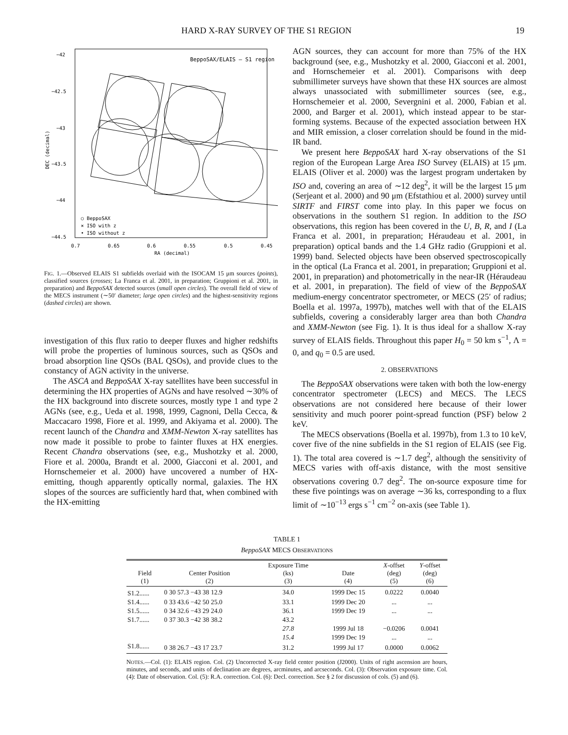HARD X-RAY SURVEY OF THE S1 REGION 19
BeppoSAX/ELAIS – S1 region
−42
−42.5
−43
−43.5
−44
−44.5
0.7
0.65
0.6
0.55
0.5
0.45
RA (decimal)
DEC (decimal)
○ BeppoSAX
× ISO with z
• ISO without z
FIG. 1.—Observed ELAIS S1 subfields overlaid with the ISOCAM 15 μm sources (points), classified sources (crosses; La Franca et al. 2001, in preparation; Gruppioni et al. 2001, in preparation) and BeppoSAX detected sources (small open circles). The overall field of view of the MECS instrument (∼50′ diameter; large open circles) and the highest-sensitivity regions (dashed circles) are shown.
investigation of this flux ratio to deeper fluxes and higher redshifts will probe the properties of luminous sources, such as QSOs and broad absorption line QSOs (BAL QSOs), and provide clues to the constancy of AGN activity in the universe.
The ASCA and BeppoSAX X-ray satellites have been successful in determining the HX properties of AGNs and have resolved ∼30% of the HX background into discrete sources, mostly type 1 and type 2 AGNs (see, e.g., Ueda et al. 1998, 1999, Cagnoni, Della Cecca, & Maccacaro 1998, Fiore et al. 1999, and Akiyama et al. 2000). The recent launch of the Chandra and XMM-Newton X-ray satellites has now made it possible to probe to fainter fluxes at HX energies. Recent Chandra observations (see, e.g., Mushotzky et al. 2000, Fiore et al. 2000a, Brandt et al. 2000, Giacconi et al. 2001, and Hornschemeier et al. 2000) have uncovered a number of HX-emitting, though apparently optically normal, galaxies. The HX slopes of the sources are sufficiently hard that, when combined with the HX-emitting
AGN sources, they can account for more than 75% of the HX background (see, e.g., Mushotzky et al. 2000, Giacconi et al. 2001, and Hornschemeier et al. 2001). Comparisons with deep submillimeter surveys have shown that these HX sources are almost always unassociated with submillimeter sources (see, e.g., Hornschemeier et al. 2000, Severgnini et al. 2000, Fabian et al. 2000, and Barger et al. 2001), which instead appear to be star-forming systems. Because of the expected association between HX and MIR emission, a closer correlation should be found in the mid-IR band.
We present here BeppoSAX hard X-ray observations of the S1 region of the European Large Area ISO Survey (ELAIS) at 15 μm. ELAIS (Oliver et al. 2000) was the largest program undertaken by ISO and, covering an area of ∼12 deg<sup>2</sup>, it will be the largest 15 μm (Serjeant et al. 2000) and 90 μm (Efstathiou et al. 2000) survey until SIRTF and FIRST come into play. In this paper we focus on observations in the southern S1 region. In addition to the ISO observations, this region has been covered in the U, B, R, and I (La Franca et al. 2001, in preparation; Héraudeau et al. 2001, in preparation) optical bands and the 1.4 GHz radio (Gruppioni et al. 1999) band. Selected objects have been observed spectroscopically in the optical (La Franca et al. 2001, in preparation; Gruppioni et al. 2001, in preparation) and photometrically in the near-IR (Héraudeau et al. 2001, in preparation). The field of view of the BeppoSAX medium-energy concentrator spectrometer, or MECS (25′ of radius; Boella et al. 1997a, 1997b), matches well with that of the ELAIS subfields, covering a considerably larger area than both Chandra and XMM-Newton (see Fig. 1). It is thus ideal for a shallow X-ray survey of ELAIS fields. Throughout this paper H<sub>0</sub> = 50 km s<sup>−1</sup>, Λ = 0, and q<sub>0</sub> = 0.5 are used.
2. OBSERVATIONS
The BeppoSAX observations were taken with both the low-energy concentrator spectrometer (LECS) and MECS. The LECS observations are not considered here because of their lower sensitivity and much poorer point-spread function (PSF) below 2 keV.
The MECS observations (Boella et al. 1997b), from 1.3 to 10 keV, cover five of the nine subfields in the S1 region of ELAIS (see Fig. 1). The total area covered is ∼1.7 deg<sup>2</sup>, although the sensitivity of MECS varies with off-axis distance, with the most sensitive observations covering 0.7 deg<sup>2</sup>. The on-source exposure time for these five pointings was on average ∼36 ks, corresponding to a flux limit of ∼10<sup>−13</sup> ergs s<sup>−1</sup> cm<sup>−2</sup> on-axis (see Table 1).
TABLE 1
BeppoSAX MECS OBSERVATIONS
| Field (1) | Center Position (2) | Exposure Time (ks) (3) | Date (4) | X -offset (deg) (5) | Y -offset (deg) (6) |
| --- | --- | --- | --- | --- | --- |
| S1.2...... | 0 30 57.3 −43 38 12.9 | 34.0 | 1999 Dec 15 | 0.0222 | 0.0040 |
| S1.4...... | 0 33 43.6 −42 50 25.0 | 33.1 | 1999 Dec 20 | ... | ... |
| S1.5...... | 0 34 32.6 −43 29 24.0 | 36.1 | 1999 Dec 19 | ... | ... |
| S1.7...... | 0 37 30.3 −42 38 38.2 | 43.2 | | | |
| | | 27.8 | 1999 Jul 18 | −0.0206 | 0.0041 |
| | | 15.4 | 1999 Dec 19 | ... | ... |
| S1.8...... | 0 38 26.7 −43 17 23.7 | 31.2 | 1999 Jul 17 | 0.0000 | 0.0062 |
NOTES.—Col. (1): ELAIS region. Col. (2) Uncorrected X-ray field center position (J2000). Units of right ascension are hours, minutes, and seconds, and units of declination are degrees, arcminutes, and arcseconds. Col. (3): Observation exposure time. Col. (4): Date of observation. Col. (5): R.A. correction. Col. (6): Decl. correction. See § 2 for discussion of cols. (5) and (6).